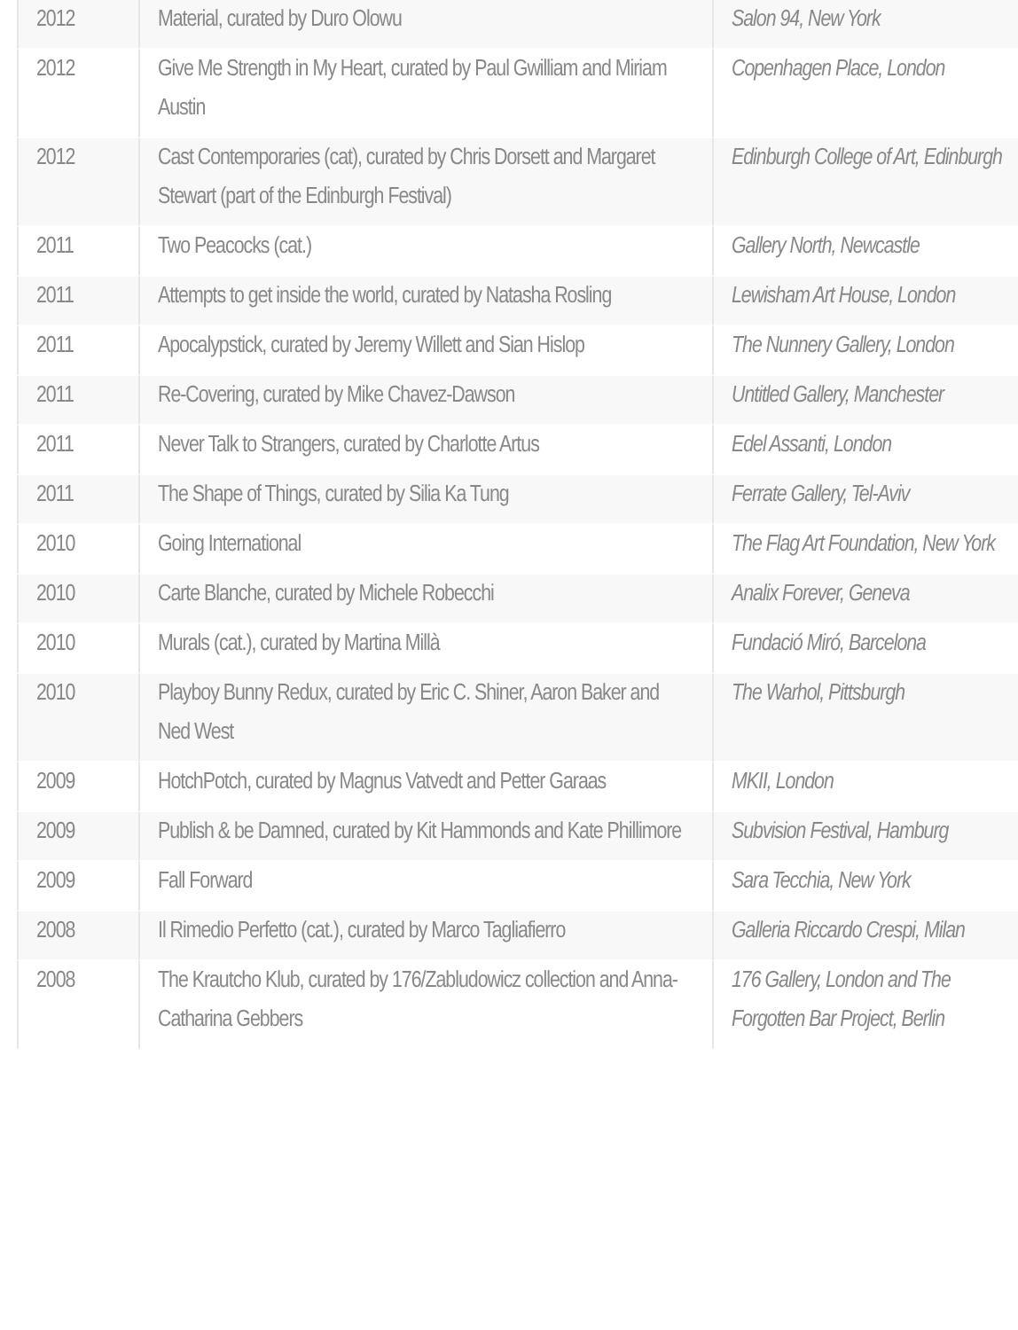| 2012 | Material, curated by Duro Olowu | Salon 94, New York |
| 2012 | Give Me Strength in My Heart, curated by Paul Gwilliam and Miriam Austin | Copenhagen Place, London |
| 2012 | Cast Contemporaries (cat), curated by Chris Dorsett and Margaret Stewart (part of the Edinburgh Festival) | Edinburgh College of Art, Edinburgh |
| 2011 | Two Peacocks (cat.) | Gallery North, Newcastle |
| 2011 | Attempts to get inside the world, curated by Natasha Rosling | Lewisham Art House, London |
| 2011 | Apocalypstick, curated by Jeremy Willett and Sian Hislop | The Nunnery Gallery, London |
| 2011 | Re-Covering, curated by Mike Chavez-Dawson | Untitled Gallery, Manchester |
| 2011 | Never Talk to Strangers, curated by Charlotte Artus | Edel Assanti, London |
| 2011 | The Shape of Things, curated by Silia Ka Tung | Ferrate Gallery, Tel-Aviv |
| 2010 | Going International | The Flag Art Foundation, New York |
| 2010 | Carte Blanche, curated by Michele Robecchi | Analix Forever, Geneva |
| 2010 | Murals (cat.), curated by Martina Millà | Fundació Miró, Barcelona |
| 2010 | Playboy Bunny Redux, curated by Eric C. Shiner, Aaron Baker and Ned West | The Warhol, Pittsburgh |
| 2009 | HotchPotch, curated by Magnus Vatvedt and Petter Garaas | MKII, London |
| 2009 | Publish & be Damned, curated by Kit Hammonds and Kate Phillimore | Subvision Festival, Hamburg |
| 2009 | Fall Forward | Sara Tecchia, New York |
| 2008 | Il Rimedio Perfetto (cat.), curated by Marco Tagliafierro | Galleria Riccardo Crespi, Milan |
| 2008 | The Krautcho Klub, curated by 176/Zabludowicz collection and Anna-Catharina Gebbers | 176 Gallery, London and The Forgotten Bar Project, Berlin |